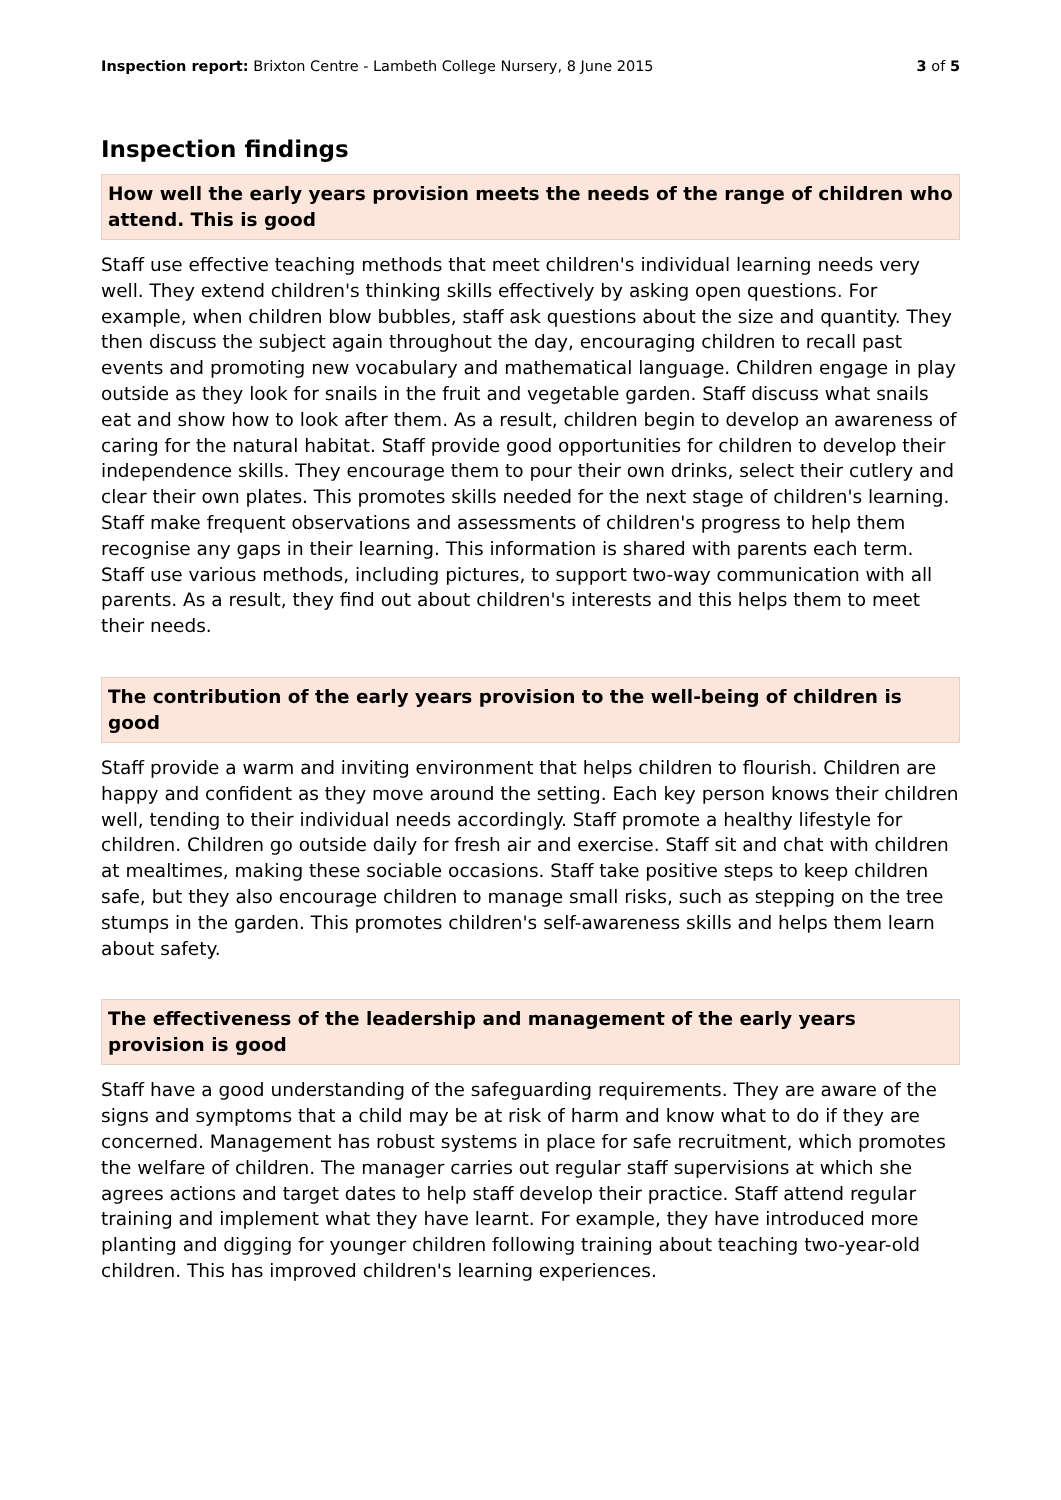Inspection report: Brixton Centre - Lambeth College Nursery, 8 June 2015
3 of 5
Inspection findings
How well the early years provision meets the needs of the range of children who attend. This is good
Staff use effective teaching methods that meet children's individual learning needs very well. They extend children's thinking skills effectively by asking open questions. For example, when children blow bubbles, staff ask questions about the size and quantity. They then discuss the subject again throughout the day, encouraging children to recall past events and promoting new vocabulary and mathematical language. Children engage in play outside as they look for snails in the fruit and vegetable garden. Staff discuss what snails eat and show how to look after them. As a result, children begin to develop an awareness of caring for the natural habitat. Staff provide good opportunities for children to develop their independence skills. They encourage them to pour their own drinks, select their cutlery and clear their own plates. This promotes skills needed for the next stage of children's learning. Staff make frequent observations and assessments of children's progress to help them recognise any gaps in their learning. This information is shared with parents each term. Staff use various methods, including pictures, to support two-way communication with all parents. As a result, they find out about children's interests and this helps them to meet their needs.
The contribution of the early years provision to the well-being of children is good
Staff provide a warm and inviting environment that helps children to flourish. Children are happy and confident as they move around the setting. Each key person knows their children well, tending to their individual needs accordingly. Staff promote a healthy lifestyle for children. Children go outside daily for fresh air and exercise. Staff sit and chat with children at mealtimes, making these sociable occasions. Staff take positive steps to keep children safe, but they also encourage children to manage small risks, such as stepping on the tree stumps in the garden. This promotes children's self-awareness skills and helps them learn about safety.
The effectiveness of the leadership and management of the early years provision is good
Staff have a good understanding of the safeguarding requirements. They are aware of the signs and symptoms that a child may be at risk of harm and know what to do if they are concerned. Management has robust systems in place for safe recruitment, which promotes the welfare of children. The manager carries out regular staff supervisions at which she agrees actions and target dates to help staff develop their practice. Staff attend regular training and implement what they have learnt. For example, they have introduced more planting and digging for younger children following training about teaching two-year-old children. This has improved children's learning experiences.